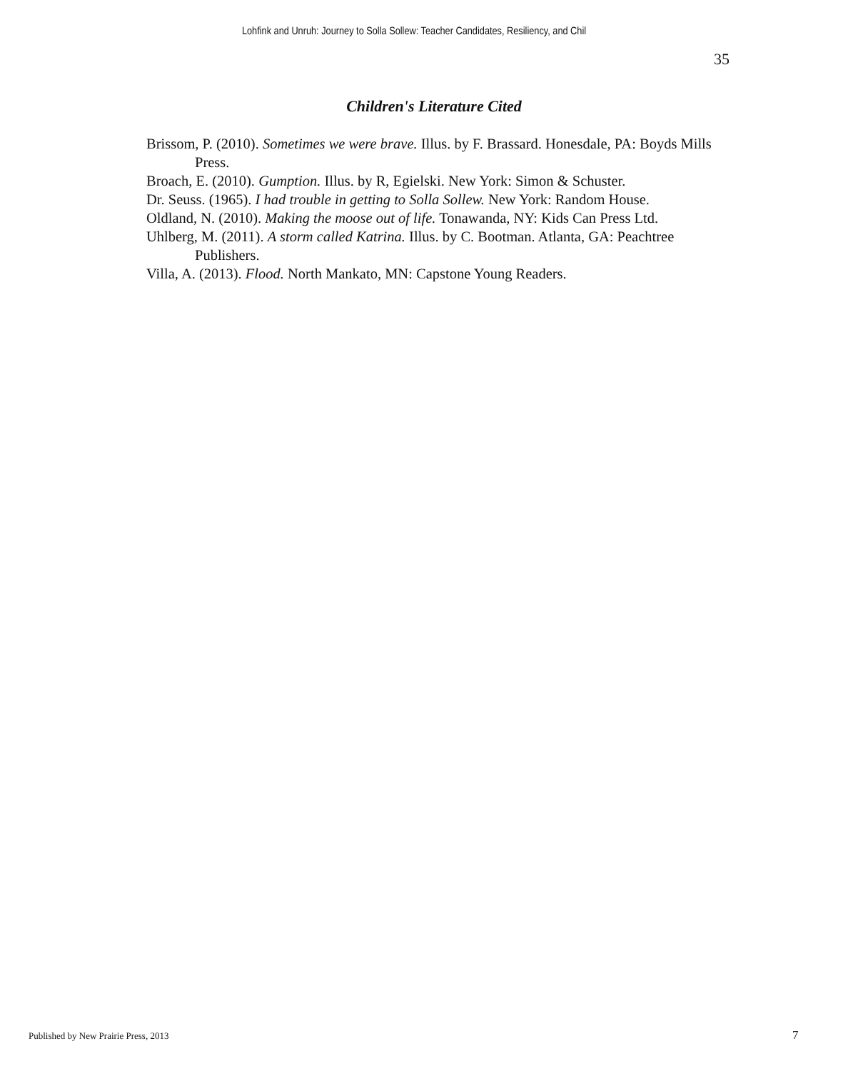Lohfink and Unruh: Journey to Solla Sollew: Teacher Candidates, Resiliency, and Chil
35
Children's Literature Cited
Brissom, P. (2010). Sometimes we were brave. Illus. by F. Brassard. Honesdale, PA: Boyds Mills Press.
Broach, E. (2010). Gumption. Illus. by R, Egielski. New York: Simon & Schuster.
Dr. Seuss. (1965). I had trouble in getting to Solla Sollew. New York: Random House.
Oldland, N. (2010). Making the moose out of life. Tonawanda, NY: Kids Can Press Ltd.
Uhlberg, M. (2011). A storm called Katrina. Illus. by C. Bootman. Atlanta, GA: Peachtree Publishers.
Villa, A. (2013). Flood. North Mankato, MN: Capstone Young Readers.
Published by New Prairie Press, 2013
7